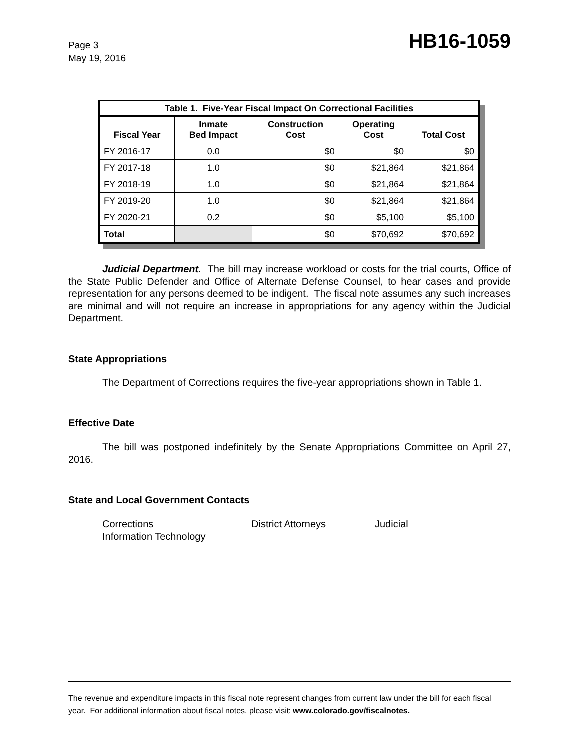Page 3
May 19, 2016
HB16-1059
| Table 1. Five-Year Fiscal Impact On Correctional Facilities | | | | |
| --- | --- | --- | --- | --- |
| Fiscal Year | Inmate Bed Impact | Construction Cost | Operating Cost | Total Cost |
| FY 2016-17 | 0.0 | $0 | $0 | $0 |
| FY 2017-18 | 1.0 | $0 | $21,864 | $21,864 |
| FY 2018-19 | 1.0 | $0 | $21,864 | $21,864 |
| FY 2019-20 | 1.0 | $0 | $21,864 | $21,864 |
| FY 2020-21 | 0.2 | $0 | $5,100 | $5,100 |
| Total | | $0 | $70,692 | $70,692 |
Judicial Department. The bill may increase workload or costs for the trial courts, Office of the State Public Defender and Office of Alternate Defense Counsel, to hear cases and provide representation for any persons deemed to be indigent. The fiscal note assumes any such increases are minimal and will not require an increase in appropriations for any agency within the Judicial Department.
State Appropriations
The Department of Corrections requires the five-year appropriations shown in Table 1.
Effective Date
The bill was postponed indefinitely by the Senate Appropriations Committee on April 27, 2016.
State and Local Government Contacts
Corrections
District Attorneys
Judicial
Information Technology
The revenue and expenditure impacts in this fiscal note represent changes from current law under the bill for each fiscal year. For additional information about fiscal notes, please visit: www.colorado.gov/fiscalnotes.